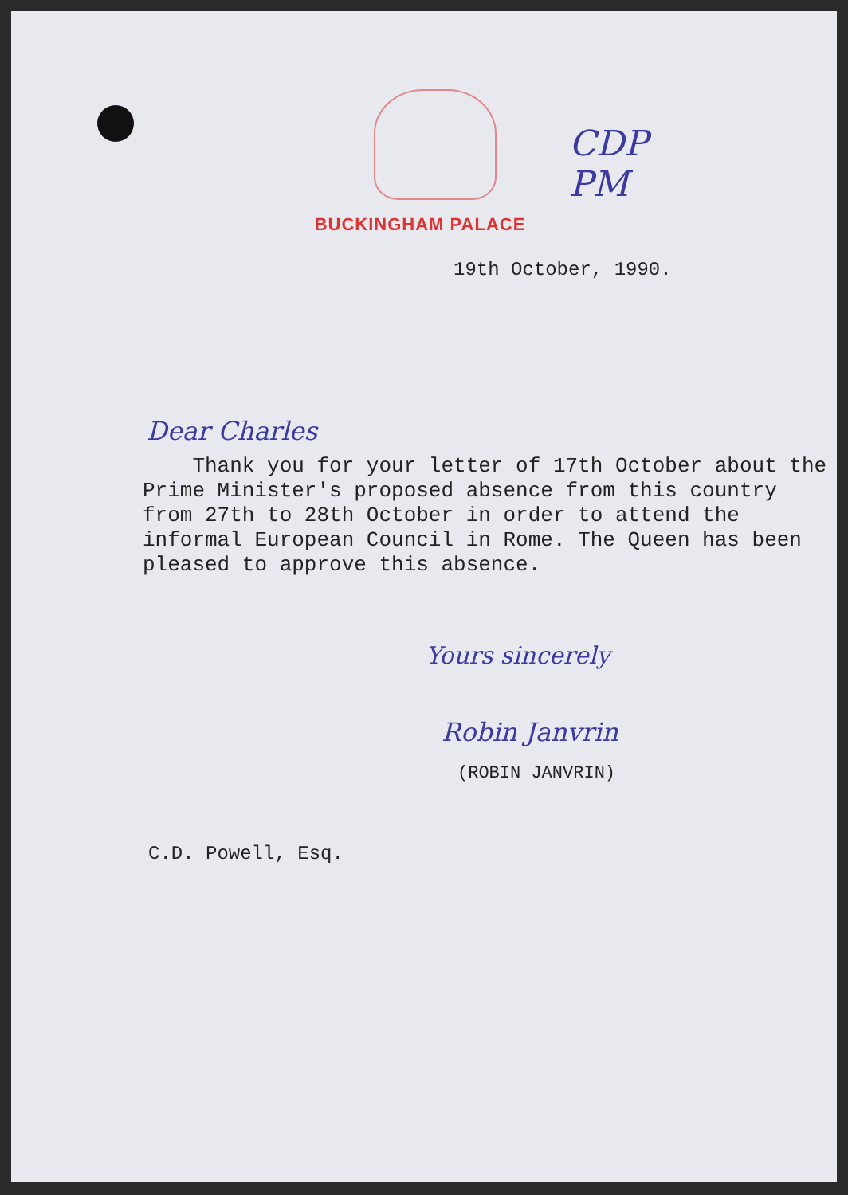CDP
PM
BUCKINGHAM PALACE
19th October, 1990.
Dear Charles
Thank you for your letter of 17th October about the Prime Minister's proposed absence from this country from 27th to 28th October in order to attend the informal European Council in Rome. The Queen has been pleased to approve this absence.
Yours sincerely
Robin Janvrin
(ROBIN JANVRIN)
C.D. Powell, Esq.